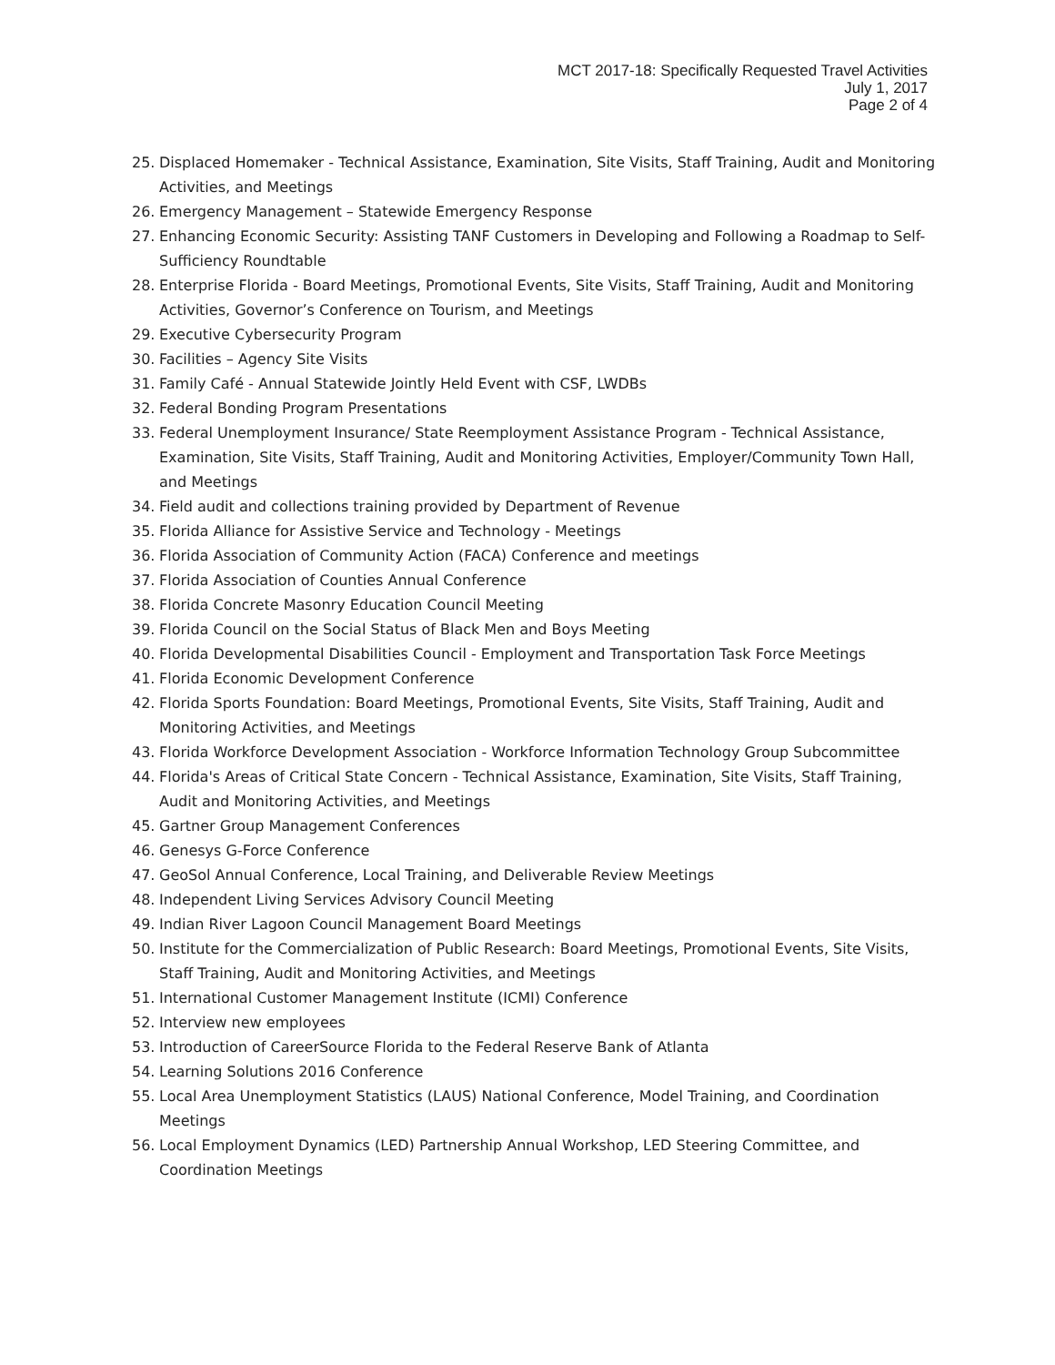MCT 2017-18: Specifically Requested Travel Activities
July 1, 2017
Page 2 of 4
25. Displaced Homemaker - Technical Assistance, Examination, Site Visits, Staff Training, Audit and Monitoring Activities, and Meetings
26. Emergency Management – Statewide Emergency Response
27. Enhancing Economic Security: Assisting TANF Customers in Developing and Following a Roadmap to Self-Sufficiency Roundtable
28. Enterprise Florida - Board Meetings, Promotional Events, Site Visits, Staff Training, Audit and Monitoring Activities, Governor’s Conference on Tourism, and Meetings
29. Executive Cybersecurity Program
30. Facilities – Agency Site Visits
31. Family Café - Annual Statewide Jointly Held Event with CSF, LWDBs
32. Federal Bonding Program Presentations
33. Federal Unemployment Insurance/ State Reemployment Assistance Program - Technical Assistance, Examination, Site Visits, Staff Training, Audit and Monitoring Activities, Employer/Community Town Hall, and Meetings
34. Field audit and collections training provided by Department of Revenue
35. Florida Alliance for Assistive Service and Technology - Meetings
36. Florida Association of Community Action (FACA) Conference and meetings
37. Florida Association of Counties Annual Conference
38. Florida Concrete Masonry Education Council Meeting
39. Florida Council on the Social Status of Black Men and Boys Meeting
40. Florida Developmental Disabilities Council - Employment and Transportation Task Force Meetings
41. Florida Economic Development Conference
42. Florida Sports Foundation: Board Meetings, Promotional Events, Site Visits, Staff Training, Audit and Monitoring Activities, and Meetings
43. Florida Workforce Development Association - Workforce Information Technology Group Subcommittee
44. Florida's Areas of Critical State Concern - Technical Assistance, Examination, Site Visits, Staff Training, Audit and Monitoring Activities, and Meetings
45. Gartner Group Management Conferences
46. Genesys G-Force Conference
47. GeoSol Annual Conference, Local Training, and Deliverable Review Meetings
48. Independent Living Services Advisory Council Meeting
49. Indian River Lagoon Council Management Board Meetings
50. Institute for the Commercialization of Public Research: Board Meetings, Promotional Events, Site Visits, Staff Training, Audit and Monitoring Activities, and Meetings
51. International Customer Management Institute (ICMI) Conference
52. Interview new employees
53. Introduction of CareerSource Florida to the Federal Reserve Bank of Atlanta
54. Learning Solutions 2016 Conference
55. Local Area Unemployment Statistics (LAUS) National Conference, Model Training, and Coordination Meetings
56. Local Employment Dynamics (LED) Partnership Annual Workshop, LED Steering Committee, and Coordination Meetings